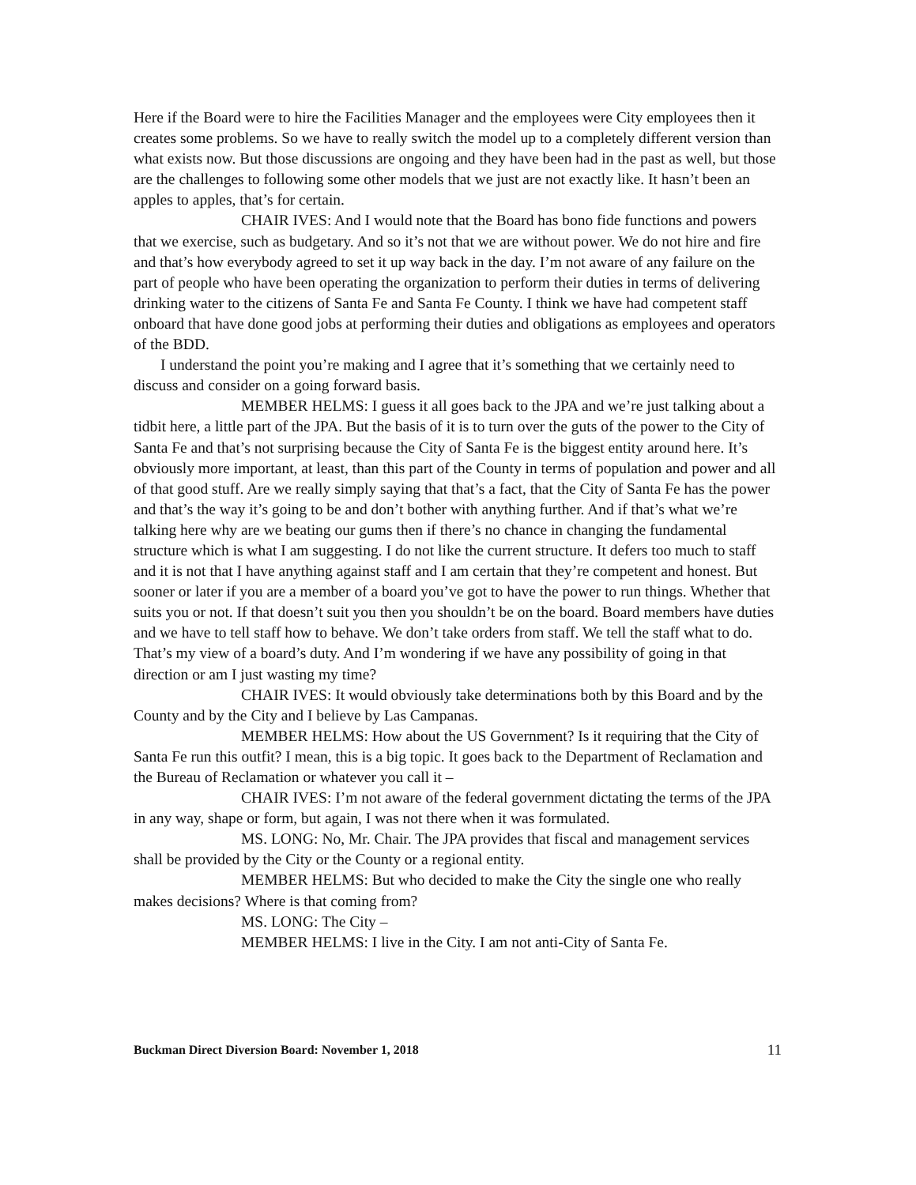Here if the Board were to hire the Facilities Manager and the employees were City employees then it creates some problems. So we have to really switch the model up to a completely different version than what exists now. But those discussions are ongoing and they have been had in the past as well, but those are the challenges to following some other models that we just are not exactly like. It hasn’t been an apples to apples, that’s for certain.
CHAIR IVES: And I would note that the Board has bono fide functions and powers that we exercise, such as budgetary. And so it’s not that we are without power. We do not hire and fire and that’s how everybody agreed to set it up way back in the day. I’m not aware of any failure on the part of people who have been operating the organization to perform their duties in terms of delivering drinking water to the citizens of Santa Fe and Santa Fe County. I think we have had competent staff onboard that have done good jobs at performing their duties and obligations as employees and operators of the BDD.
I understand the point you’re making and I agree that it’s something that we certainly need to discuss and consider on a going forward basis.
MEMBER HELMS: I guess it all goes back to the JPA and we’re just talking about a tidbit here, a little part of the JPA. But the basis of it is to turn over the guts of the power to the City of Santa Fe and that’s not surprising because the City of Santa Fe is the biggest entity around here. It’s obviously more important, at least, than this part of the County in terms of population and power and all of that good stuff. Are we really simply saying that that’s a fact, that the City of Santa Fe has the power and that’s the way it’s going to be and don’t bother with anything further. And if that’s what we’re talking here why are we beating our gums then if there’s no chance in changing the fundamental structure which is what I am suggesting. I do not like the current structure. It defers too much to staff and it is not that I have anything against staff and I am certain that they’re competent and honest. But sooner or later if you are a member of a board you’ve got to have the power to run things. Whether that suits you or not. If that doesn’t suit you then you shouldn’t be on the board. Board members have duties and we have to tell staff how to behave. We don’t take orders from staff. We tell the staff what to do. That’s my view of a board’s duty. And I’m wondering if we have any possibility of going in that direction or am I just wasting my time?
CHAIR IVES: It would obviously take determinations both by this Board and by the County and by the City and I believe by Las Campanas.
MEMBER HELMS: How about the US Government? Is it requiring that the City of Santa Fe run this outfit? I mean, this is a big topic. It goes back to the Department of Reclamation and the Bureau of Reclamation or whatever you call it –
CHAIR IVES: I’m not aware of the federal government dictating the terms of the JPA in any way, shape or form, but again, I was not there when it was formulated.
MS. LONG: No, Mr. Chair. The JPA provides that fiscal and management services shall be provided by the City or the County or a regional entity.
MEMBER HELMS: But who decided to make the City the single one who really makes decisions? Where is that coming from?
MS. LONG: The City –
MEMBER HELMS: I live in the City. I am not anti-City of Santa Fe.
Buckman Direct Diversion Board: November 1, 2018 11